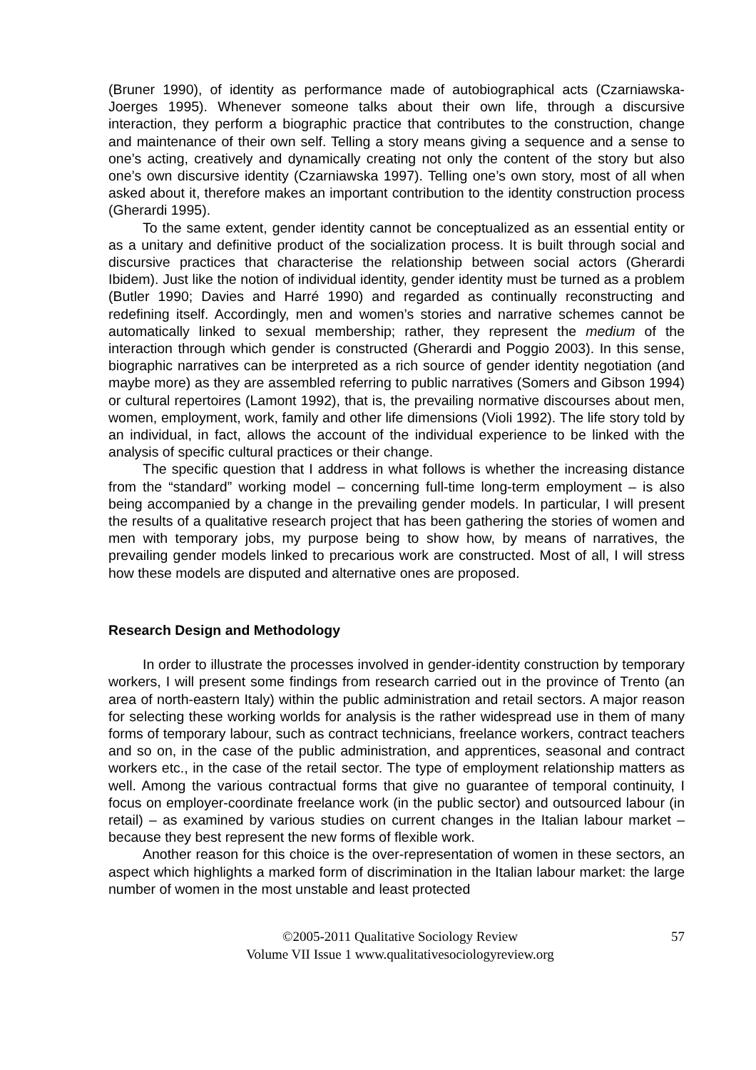(Bruner 1990), of identity as performance made of autobiographical acts (Czarniawska-Joerges 1995). Whenever someone talks about their own life, through a discursive interaction, they perform a biographic practice that contributes to the construction, change and maintenance of their own self. Telling a story means giving a sequence and a sense to one’s acting, creatively and dynamically creating not only the content of the story but also one’s own discursive identity (Czarniawska 1997). Telling one’s own story, most of all when asked about it, therefore makes an important contribution to the identity construction process (Gherardi 1995).
To the same extent, gender identity cannot be conceptualized as an essential entity or as a unitary and definitive product of the socialization process. It is built through social and discursive practices that characterise the relationship between social actors (Gherardi Ibidem). Just like the notion of individual identity, gender identity must be turned as a problem (Butler 1990; Davies and Harré 1990) and regarded as continually reconstructing and redefining itself. Accordingly, men and women’s stories and narrative schemes cannot be automatically linked to sexual membership; rather, they represent the medium of the interaction through which gender is constructed (Gherardi and Poggio 2003). In this sense, biographic narratives can be interpreted as a rich source of gender identity negotiation (and maybe more) as they are assembled referring to public narratives (Somers and Gibson 1994) or cultural repertoires (Lamont 1992), that is, the prevailing normative discourses about men, women, employment, work, family and other life dimensions (Violi 1992). The life story told by an individual, in fact, allows the account of the individual experience to be linked with the analysis of specific cultural practices or their change.
The specific question that I address in what follows is whether the increasing distance from the “standard” working model – concerning full-time long-term employment – is also being accompanied by a change in the prevailing gender models. In particular, I will present the results of a qualitative research project that has been gathering the stories of women and men with temporary jobs, my purpose being to show how, by means of narratives, the prevailing gender models linked to precarious work are constructed. Most of all, I will stress how these models are disputed and alternative ones are proposed.
Research Design and Methodology
In order to illustrate the processes involved in gender-identity construction by temporary workers, I will present some findings from research carried out in the province of Trento (an area of north-eastern Italy) within the public administration and retail sectors. A major reason for selecting these working worlds for analysis is the rather widespread use in them of many forms of temporary labour, such as contract technicians, freelance workers, contract teachers and so on, in the case of the public administration, and apprentices, seasonal and contract workers etc., in the case of the retail sector. The type of employment relationship matters as well. Among the various contractual forms that give no guarantee of temporal continuity, I focus on employer-coordinate freelance work (in the public sector) and outsourced labour (in retail) – as examined by various studies on current changes in the Italian labour market – because they best represent the new forms of flexible work.
Another reason for this choice is the over-representation of women in these sectors, an aspect which highlights a marked form of discrimination in the Italian labour market: the large number of women in the most unstable and least protected
©2005-2011 Qualitative Sociology Review
Volume VII Issue 1 www.qualitativesociologyreview.org
57